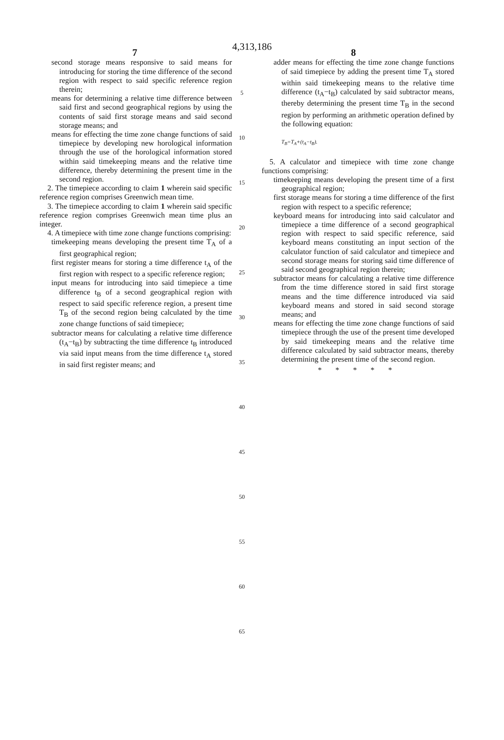4,313,186
7 8
second storage means responsive to said means for introducing for storing the time difference of the second region with respect to said specific reference region therein;
means for determining a relative time difference between said first and second geographical regions by using the contents of said first storage means and said second storage means; and
means for effecting the time zone change functions of said timepiece by developing new horological information through the use of the horological information stored within said timekeeping means and the relative time difference, thereby determining the present time in the second region.
2. The timepiece according to claim 1 wherein said specific reference region comprises Greenwich mean time.
3. The timepiece according to claim 1 wherein said specific reference region comprises Greenwich mean time plus an integer.
4. A timepiece with time zone change functions comprising:
timekeeping means developing the present time T<sub>A</sub> of a first geographical region;
first register means for storing a time difference t<sub>A</sub> of the first region with respect to a specific reference region;
input means for introducing into said timepiece a time difference t<sub>B</sub> of a second geographical region with respect to said specific reference region, a present time T<sub>B</sub> of the second region being calculated by the time zone change functions of said timepiece;
subtractor means for calculating a relative time difference (t<sub>A</sub>−t<sub>B</sub>) by subtracting the time difference t<sub>B</sub> introduced via said input means from the time difference t<sub>A</sub> stored in said first register means; and
5
10
15
20
25
30
35
40
45
50
55
60
65
adder means for effecting the time zone change functions of said timepiece by adding the present time T<sub>A</sub> stored within said timekeeping means to the relative time difference (t<sub>A</sub>−t<sub>B</sub>) calculated by said subtractor means, thereby determining the present time T<sub>B</sub> in the second region by performing an arithmetic operation defined by the following equation:
T<sub>B</sub>=T<sub>A</sub>+(t<sub>A</sub>−t<sub>B</sub>).
5. A calculator and timepiece with time zone change functions comprising:
timekeeping means developing the present time of a first geographical region;
first storage means for storing a time difference of the first region with respect to a specific reference;
keyboard means for introducing into said calculator and timepiece a time difference of a second geographical region with respect to said specific reference, said keyboard means constituting an input section of the calculator function of said calculator and timepiece and second storage means for storing said time difference of said second geographical region therein;
subtractor means for calculating a relative time difference from the time difference stored in said first storage means and the time difference introduced via said keyboard means and stored in said second storage means; and
means for effecting the time zone change functions of said timepiece through the use of the present time developed by said timekeeping means and the relative time difference calculated by said subtractor means, thereby determining the present time of the second region.
* * * * *